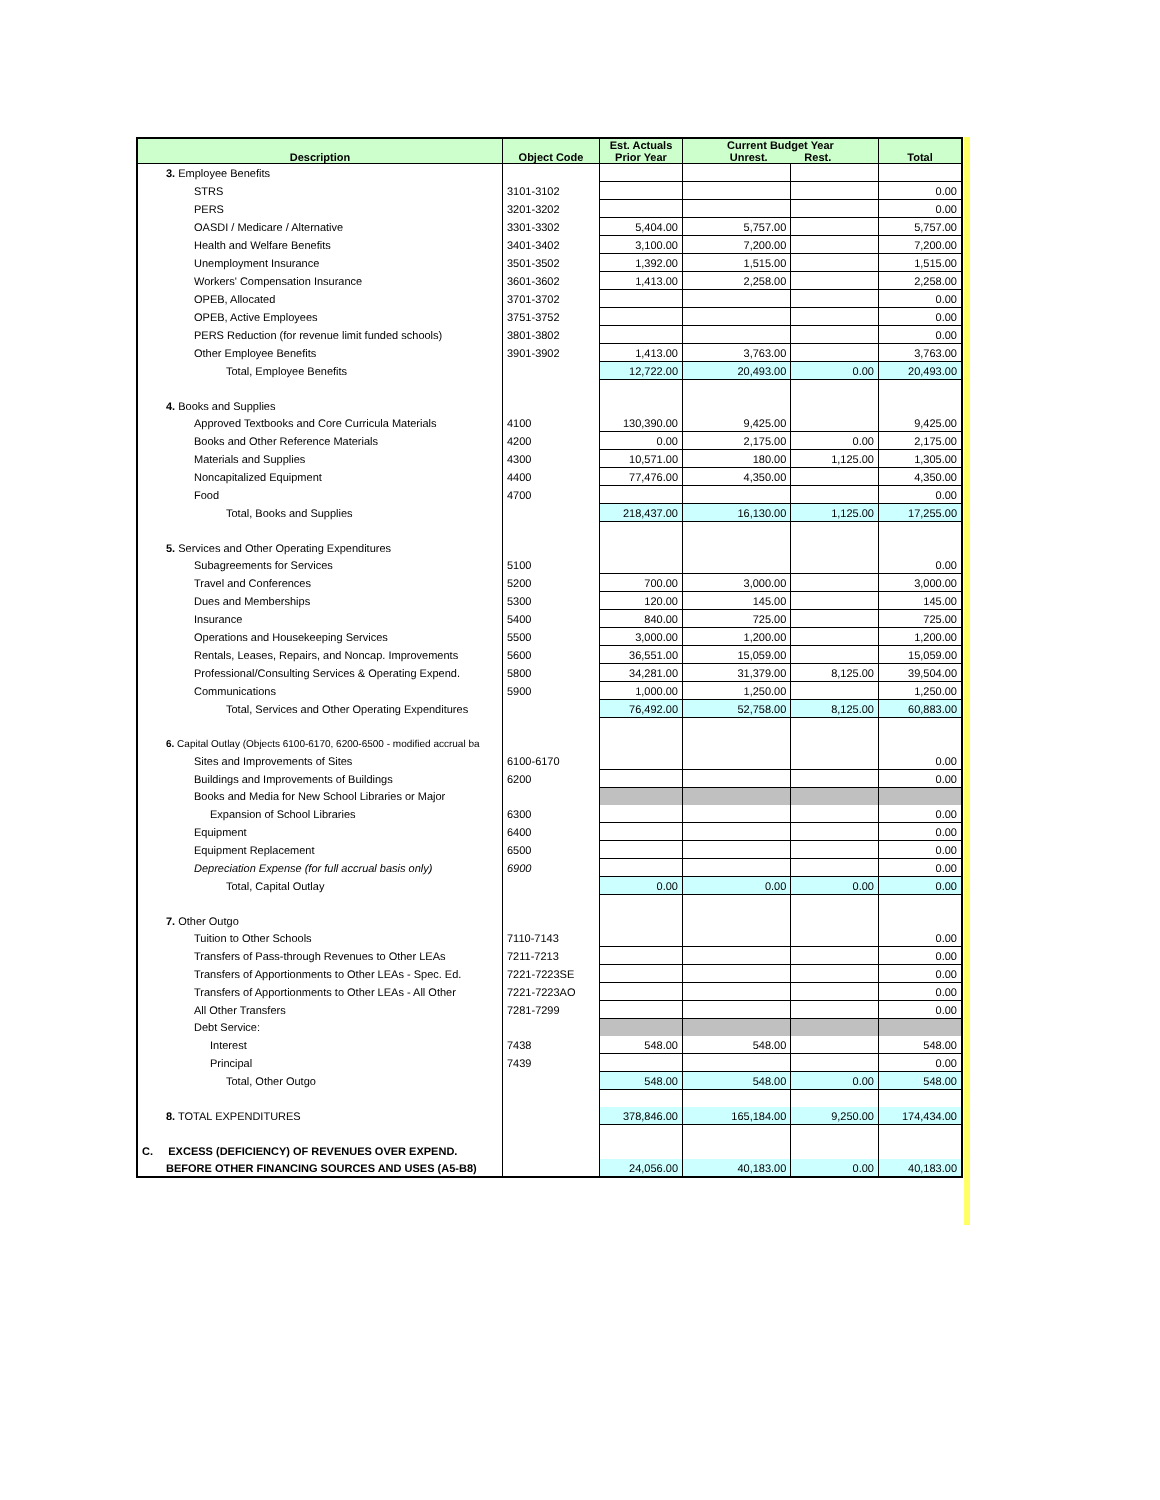| Description | Object Code | Est. Actuals Prior Year | Current Budget Year Unrest. Rest. | | Total |
| --- | --- | --- | --- | --- | --- |
| 3. Employee Benefits | | | | | |
| STRS | 3101-3102 | | | | 0.00 |
| PERS | 3201-3202 | | | | 0.00 |
| OASDI / Medicare / Alternative | 3301-3302 | 5,404.00 | 5,757.00 | | 5,757.00 |
| Health and Welfare Benefits | 3401-3402 | 3,100.00 | 7,200.00 | | 7,200.00 |
| Unemployment Insurance | 3501-3502 | 1,392.00 | 1,515.00 | | 1,515.00 |
| Workers' Compensation Insurance | 3601-3602 | 1,413.00 | 2,258.00 | | 2,258.00 |
| OPEB, Allocated | 3701-3702 | | | | 0.00 |
| OPEB, Active Employees | 3751-3752 | | | | 0.00 |
| PERS Reduction (for revenue limit funded schools) | 3801-3802 | | | | 0.00 |
| Other Employee Benefits | 3901-3902 | 1,413.00 | 3,763.00 | | 3,763.00 |
| Total, Employee Benefits | | 12,722.00 | 20,493.00 | 0.00 | 20,493.00 |
| 4. Books and Supplies | | | | | |
| Approved Textbooks and Core Curricula Materials | 4100 | 130,390.00 | 9,425.00 | | 9,425.00 |
| Books and Other Reference Materials | 4200 | 0.00 | 2,175.00 | 0.00 | 2,175.00 |
| Materials and Supplies | 4300 | 10,571.00 | 180.00 | 1,125.00 | 1,305.00 |
| Noncapitalized Equipment | 4400 | 77,476.00 | 4,350.00 | | 4,350.00 |
| Food | 4700 | | | | 0.00 |
| Total, Books and Supplies | | 218,437.00 | 16,130.00 | 1,125.00 | 17,255.00 |
| 5. Services and Other Operating Expenditures | | | | | |
| Subagreements for Services | 5100 | | | | 0.00 |
| Travel and Conferences | 5200 | 700.00 | 3,000.00 | | 3,000.00 |
| Dues and Memberships | 5300 | 120.00 | 145.00 | | 145.00 |
| Insurance | 5400 | 840.00 | 725.00 | | 725.00 |
| Operations and Housekeeping Services | 5500 | 3,000.00 | 1,200.00 | | 1,200.00 |
| Rentals, Leases, Repairs, and Noncap. Improvements | 5600 | 36,551.00 | 15,059.00 | | 15,059.00 |
| Professional/Consulting Services & Operating Expend. | 5800 | 34,281.00 | 31,379.00 | 8,125.00 | 39,504.00 |
| Communications | 5900 | 1,000.00 | 1,250.00 | | 1,250.00 |
| Total, Services and Other Operating Expenditures | | 76,492.00 | 52,758.00 | 8,125.00 | 60,883.00 |
| 6. Capital Outlay (Objects 6100-6170, 6200-6500 - modified accrual ba | | | | | |
| Sites and Improvements of Sites | 6100-6170 | | | | 0.00 |
| Buildings and Improvements of Buildings | 6200 | | | | 0.00 |
| Books and Media for New School Libraries or Major | | | | | |
| Expansion of School Libraries | 6300 | | | | 0.00 |
| Equipment | 6400 | | | | 0.00 |
| Equipment Replacement | 6500 | | | | 0.00 |
| Depreciation Expense (for full accrual basis only) | 6900 | | | | 0.00 |
| Total, Capital Outlay | | 0.00 | 0.00 | 0.00 | 0.00 |
| 7. Other Outgo | | | | | |
| Tuition to Other Schools | 7110-7143 | | | | 0.00 |
| Transfers of Pass-through Revenues to Other LEAs | 7211-7213 | | | | 0.00 |
| Transfers of Apportionments to Other LEAs - Spec. Ed. | 7221-7223SE | | | | 0.00 |
| Transfers of Apportionments to Other LEAs - All Other | 7221-7223AO | | | | 0.00 |
| All Other Transfers | 7281-7299 | | | | 0.00 |
| Debt Service: | | | | | |
| Interest | 7438 | 548.00 | 548.00 | | 548.00 |
| Principal | 7439 | | | | 0.00 |
| Total, Other Outgo | | 548.00 | 548.00 | 0.00 | 548.00 |
| 8. TOTAL EXPENDITURES | | 378,846.00 | 165,184.00 | 9,250.00 | 174,434.00 |
| C. EXCESS (DEFICIENCY) OF REVENUES OVER EXPEND. | | | | | |
| BEFORE OTHER FINANCING SOURCES AND USES (A5-B8) | | 24,056.00 | 40,183.00 | 0.00 | 40,183.00 |